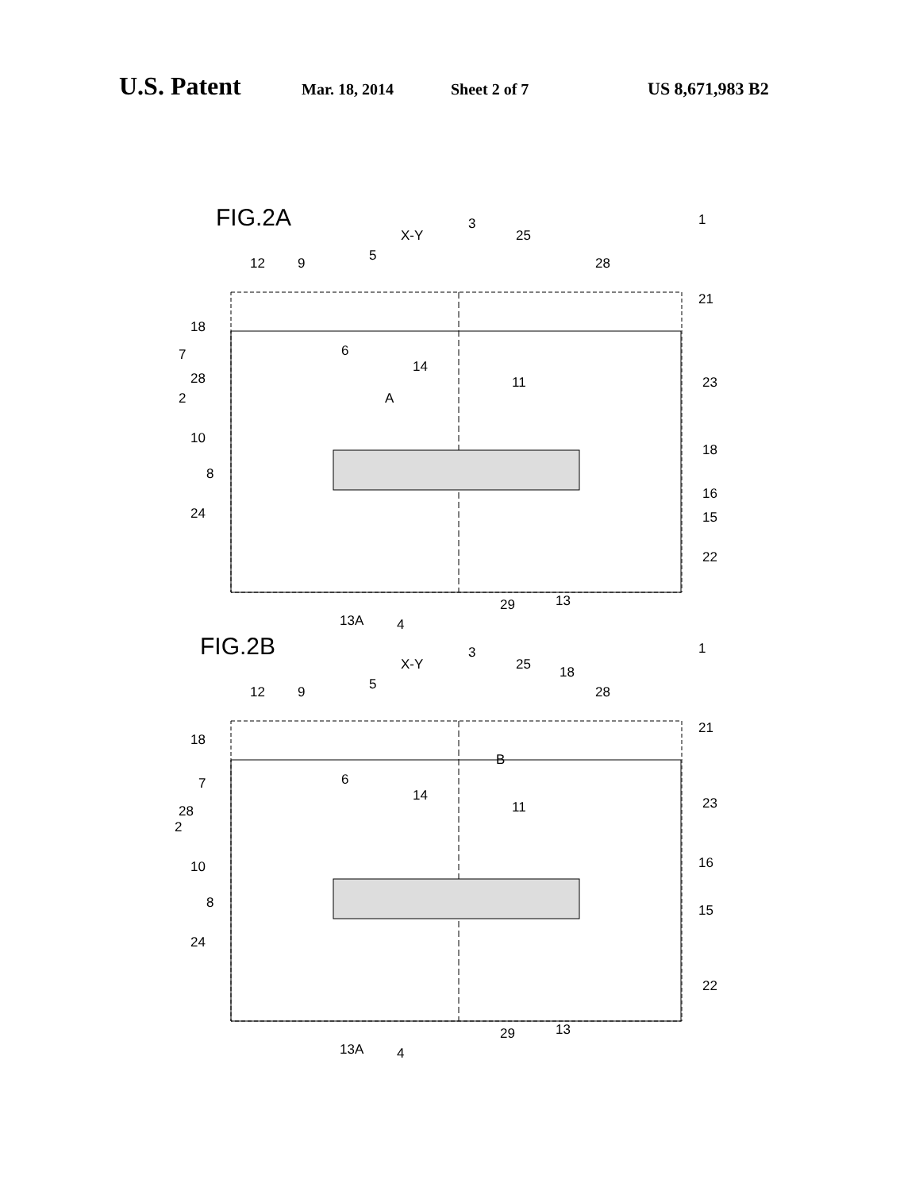U.S. Patent Mar. 18, 2014 Sheet 2 of 7 US 8,671,983 B2
FIG.2A
X-Y
3
25
1
12 9 5 28
21
18
7 6
14
11 23 28
2 A
10
18
8
16
24 15
22
13 29
13A 4
FIG.2B
X-Y
3
25 18
1
12 9 5 28
21
18
B
7 6
14
11 23 28
2
10 16
8 15
24
22
13 29
13A 4